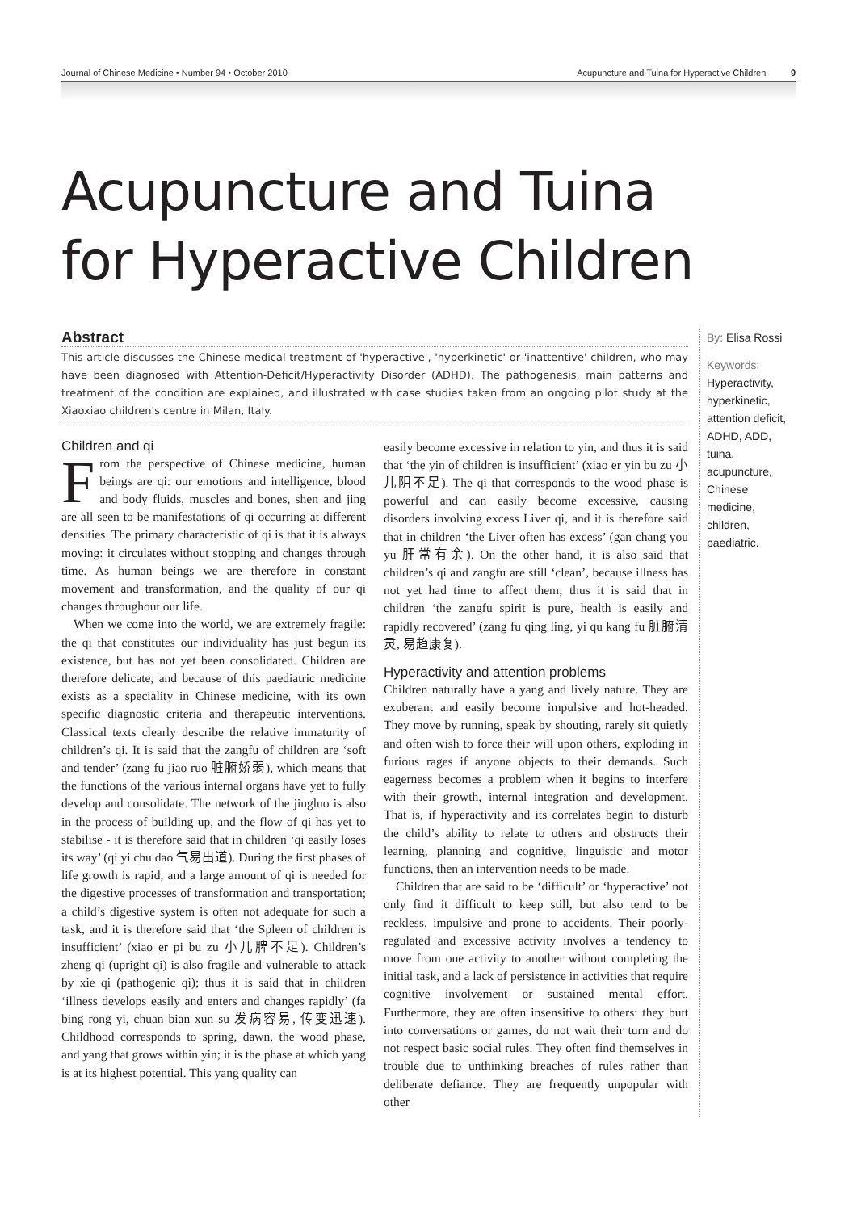Journal of Chinese Medicine • Number 94 • October 2010 Acupuncture and Tuina for Hyperactive Children 9
Acupuncture and Tuina
for Hyperactive Children
Abstract
This article discusses the Chinese medical treatment of 'hyperactive', 'hyperkinetic' or 'inattentive' children, who may have been diagnosed with Attention-Deficit/Hyperactivity Disorder (ADHD). The pathogenesis, main patterns and treatment of the condition are explained, and illustrated with case studies taken from an ongoing pilot study at the Xiaoxiao children's centre in Milan, Italy.
Children and qi
From the perspective of Chinese medicine, human beings are qi: our emotions and intelligence, blood and body fluids, muscles and bones, shen and jing are all seen to be manifestations of qi occurring at different densities. The primary characteristic of qi is that it is always moving: it circulates without stopping and changes through time. As human beings we are therefore in constant movement and transformation, and the quality of our qi changes throughout our life.
When we come into the world, we are extremely fragile: the qi that constitutes our individuality has just begun its existence, but has not yet been consolidated. Children are therefore delicate, and because of this paediatric medicine exists as a speciality in Chinese medicine, with its own specific diagnostic criteria and therapeutic interventions. Classical texts clearly describe the relative immaturity of children’s qi. It is said that the zangfu of children are ‘soft and tender’ (zang fu jiao ruo 脏腑娇弱), which means that the functions of the various internal organs have yet to fully develop and consolidate. The network of the jingluo is also in the process of building up, and the flow of qi has yet to stabilise - it is therefore said that in children ‘qi easily loses its way’ (qi yi chu dao 气易出道). During the first phases of life growth is rapid, and a large amount of qi is needed for the digestive processes of transformation and transportation; a child’s digestive system is often not adequate for such a task, and it is therefore said that ‘the Spleen of children is insufficient’ (xiao er pi bu zu 小儿脾不足). Children’s zheng qi (upright qi) is also fragile and vulnerable to attack by xie qi (pathogenic qi); thus it is said that in children ‘illness develops easily and enters and changes rapidly’ (fa bing rong yi, chuan bian xun su 发病容易, 传变迅速). Childhood corresponds to spring, dawn, the wood phase, and yang that grows within yin; it is the phase at which yang is at its highest potential. This yang quality can
easily become excessive in relation to yin, and thus it is said that ‘the yin of children is insufficient’ (xiao er yin bu zu 小儿阴不足). The qi that corresponds to the wood phase is powerful and can easily become excessive, causing disorders involving excess Liver qi, and it is therefore said that in children ‘the Liver often has excess’ (gan chang you yu 肝常有余). On the other hand, it is also said that children’s qi and zangfu are still ‘clean’, because illness has not yet had time to affect them; thus it is said that in children ‘the zangfu spirit is pure, health is easily and rapidly recovered’ (zang fu qing ling, yi qu kang fu 脏腑清灵, 易趋康复).
Hyperactivity and attention problems
Children naturally have a yang and lively nature. They are exuberant and easily become impulsive and hot-headed. They move by running, speak by shouting, rarely sit quietly and often wish to force their will upon others, exploding in furious rages if anyone objects to their demands. Such eagerness becomes a problem when it begins to interfere with their growth, internal integration and development. That is, if hyperactivity and its correlates begin to disturb the child’s ability to relate to others and obstructs their learning, planning and cognitive, linguistic and motor functions, then an intervention needs to be made.
Children that are said to be ‘difficult’ or ‘hyperactive’ not only find it difficult to keep still, but also tend to be reckless, impulsive and prone to accidents. Their poorly-regulated and excessive activity involves a tendency to move from one activity to another without completing the initial task, and a lack of persistence in activities that require cognitive involvement or sustained mental effort. Furthermore, they are often insensitive to others: they butt into conversations or games, do not wait their turn and do not respect basic social rules. They often find themselves in trouble due to unthinking breaches of rules rather than deliberate defiance. They are frequently unpopular with other
By: Elisa Rossi
Keywords:
Hyperactivity, hyperkinetic, attention deficit, ADHD, ADD, tuina, acupuncture, Chinese medicine, children, paediatric.